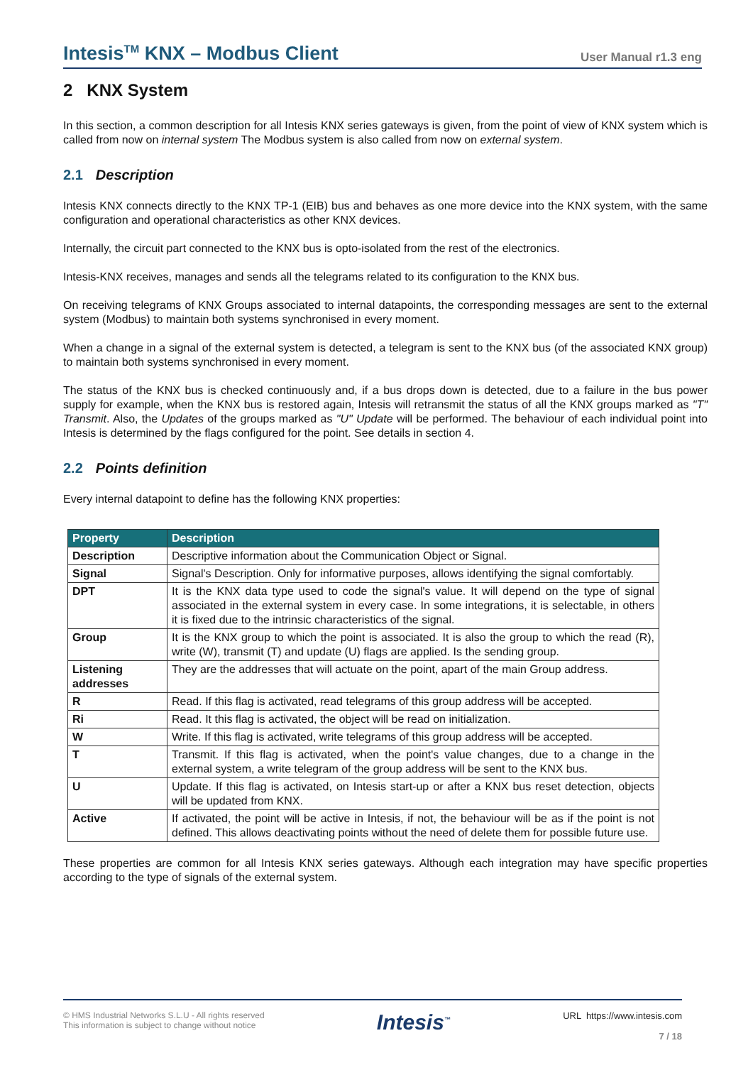Intesis<sup>TM</sup> KNX – Modbus Client
User Manual r1.3 eng
2 KNX System
In this section, a common description for all Intesis KNX series gateways is given, from the point of view of KNX system which is called from now on internal system The Modbus system is also called from now on external system.
2.1 Description
Intesis KNX connects directly to the KNX TP-1 (EIB) bus and behaves as one more device into the KNX system, with the same configuration and operational characteristics as other KNX devices.
Internally, the circuit part connected to the KNX bus is opto-isolated from the rest of the electronics.
Intesis-KNX receives, manages and sends all the telegrams related to its configuration to the KNX bus.
On receiving telegrams of KNX Groups associated to internal datapoints, the corresponding messages are sent to the external system (Modbus) to maintain both systems synchronised in every moment.
When a change in a signal of the external system is detected, a telegram is sent to the KNX bus (of the associated KNX group) to maintain both systems synchronised in every moment.
The status of the KNX bus is checked continuously and, if a bus drops down is detected, due to a failure in the bus power supply for example, when the KNX bus is restored again, Intesis will retransmit the status of all the KNX groups marked as "T" Transmit. Also, the Updates of the groups marked as "U" Update will be performed. The behaviour of each individual point into Intesis is determined by the flags configured for the point. See details in section 4.
2.2 Points definition
Every internal datapoint to define has the following KNX properties:
| Property | Description |
| --- | --- |
| Description | Descriptive information about the Communication Object or Signal. |
| Signal | Signal's Description. Only for informative purposes, allows identifying the signal comfortably. |
| DPT | It is the KNX data type used to code the signal's value. It will depend on the type of signal associated in the external system in every case. In some integrations, it is selectable, in others it is fixed due to the intrinsic characteristics of the signal. |
| Group | It is the KNX group to which the point is associated. It is also the group to which the read (R), write (W), transmit (T) and update (U) flags are applied. Is the sending group. |
| Listening addresses | They are the addresses that will actuate on the point, apart of the main Group address. |
| R | Read. If this flag is activated, read telegrams of this group address will be accepted. |
| Ri | Read. It this flag is activated, the object will be read on initialization. |
| W | Write. If this flag is activated, write telegrams of this group address will be accepted. |
| T | Transmit. If this flag is activated, when the point's value changes, due to a change in the external system, a write telegram of the group address will be sent to the KNX bus. |
| U | Update. If this flag is activated, on Intesis start-up or after a KNX bus reset detection, objects will be updated from KNX. |
| Active | If activated, the point will be active in Intesis, if not, the behaviour will be as if the point is not defined. This allows deactivating points without the need of delete them for possible future use. |
These properties are common for all Intesis KNX series gateways. Although each integration may have specific properties according to the type of signals of the external system.
© HMS Industrial Networks S.L.U - All rights reserved
This information is subject to change without notice
Intesis<sup>™</sup>
URL https://www.intesis.com
7 / 18